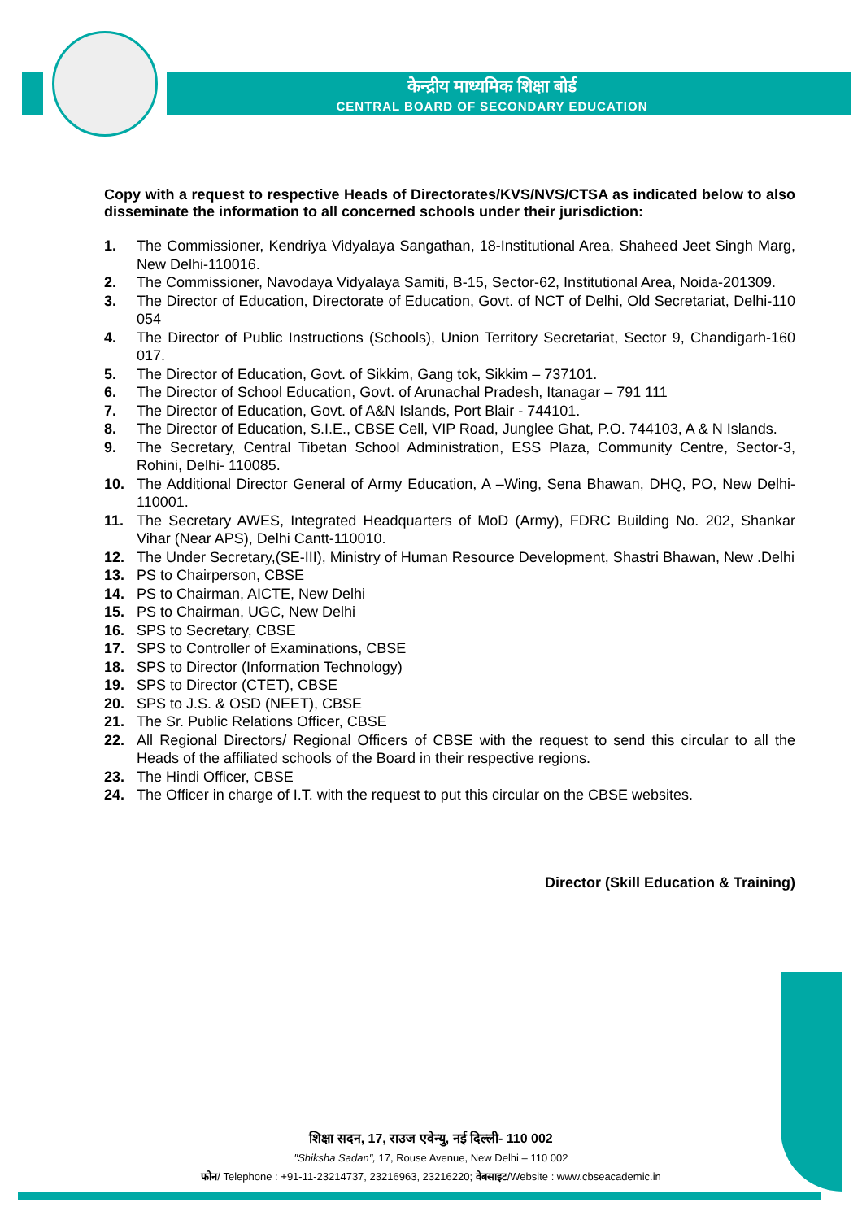केन्द्रीय माध्यमिक शिक्षा बोर्ड
CENTRAL BOARD OF SECONDARY EDUCATION
Copy with a request to respective Heads of Directorates/KVS/NVS/CTSA as indicated below to also disseminate the information to all concerned schools under their jurisdiction:
1. The Commissioner, Kendriya Vidyalaya Sangathan, 18-Institutional Area, Shaheed Jeet Singh Marg, New Delhi-110016.
2. The Commissioner, Navodaya Vidyalaya Samiti, B-15, Sector-62, Institutional Area, Noida-201309.
3. The Director of Education, Directorate of Education, Govt. of NCT of Delhi, Old Secretariat, Delhi-110 054
4. The Director of Public Instructions (Schools), Union Territory Secretariat, Sector 9, Chandigarh-160 017.
5. The Director of Education, Govt. of Sikkim, Gang tok, Sikkim – 737101.
6. The Director of School Education, Govt. of Arunachal Pradesh, Itanagar – 791 111
7. The Director of Education, Govt. of A&N Islands, Port Blair - 744101.
8. The Director of Education, S.I.E., CBSE Cell, VIP Road, Junglee Ghat, P.O. 744103, A & N Islands.
9. The Secretary, Central Tibetan School Administration, ESS Plaza, Community Centre, Sector-3, Rohini, Delhi- 110085.
10. The Additional Director General of Army Education, A –Wing, Sena Bhawan, DHQ, PO, New Delhi-110001.
11. The Secretary AWES, Integrated Headquarters of MoD (Army), FDRC Building No. 202, Shankar Vihar (Near APS), Delhi Cantt-110010.
12. The Under Secretary,(SE-III), Ministry of Human Resource Development, Shastri Bhawan, New .Delhi
13. PS to Chairperson, CBSE
14. PS to Chairman, AICTE, New Delhi
15. PS to Chairman, UGC, New Delhi
16. SPS to Secretary, CBSE
17. SPS to Controller of Examinations, CBSE
18. SPS to Director (Information Technology)
19. SPS to Director (CTET), CBSE
20. SPS to J.S. & OSD (NEET), CBSE
21. The Sr. Public Relations Officer, CBSE
22. All Regional Directors/ Regional Officers of CBSE with the request to send this circular to all the Heads of the affiliated schools of the Board in their respective regions.
23. The Hindi Officer, CBSE
24. The Officer in charge of I.T. with the request to put this circular on the CBSE websites.
Director (Skill Education & Training)
शिक्षा सदन, 17, राउज एवेन्यु, नई दिल्ली- 110 002
"Shiksha Sadan", 17, Rouse Avenue, New Delhi – 110 002
फोन/ Telephone : +91-11-23214737, 23216963, 23216220; वेबसाइट/Website : www.cbseacademic.in